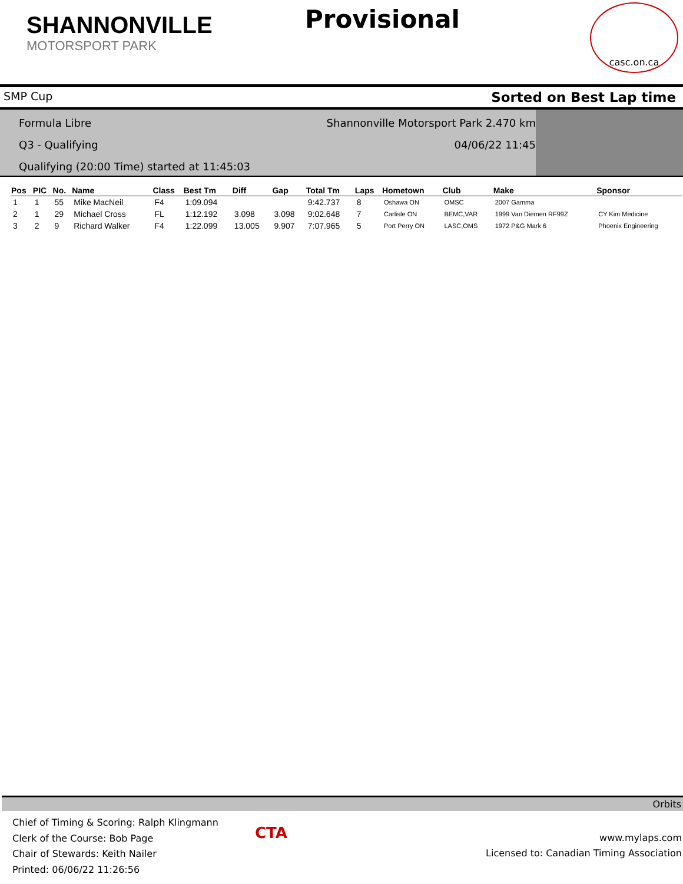SHANNONVILLE
MOTORSPORT PARK
Provisional
casc.on.ca
SMP Cup Sorted on Best Lap time
Formula Libre Shannonville Motorsport Park 2.470 km
Q3 - Qualifying 04/06/22 11:45
Qualifying (20:00 Time) started at 11:45:03
| Pos | PIC | No. | Name | Class | Best Tm | Diff | Gap | Total Tm | Laps | Hometown | Club | Make | Sponsor |
| --- | --- | --- | --- | --- | --- | --- | --- | --- | --- | --- | --- | --- | --- |
| 1 | 1 | 55 | Mike MacNeil | F4 | 1:09.094 | | | 9:42.737 | 8 | Oshawa ON | OMSC | 2007 Gamma | |
| 2 | 1 | 29 | Michael Cross | FL | 1:12.192 | 3.098 | 3.098 | 9:02.648 | 7 | Carlisle ON | BEMC,VAR | 1999 Van Diemen RF99Z | CY Kim Medicine |
| 3 | 2 | 9 | Richard Walker | F4 | 1:22.099 | 13.005 | 9.907 | 7:07.965 | 5 | Port Perry ON | LASC,OMS | 1972 P&G Mark 6 | Phoenix Engineering |
Orbits
Chief of Timing & Scoring: Ralph Klingmann
Clerk of the Course: Bob Page
Chair of Stewards: Keith Nailer
Printed: 06/06/22 11:26:56
CTA
www.mylaps.com
Licensed to: Canadian Timing Association